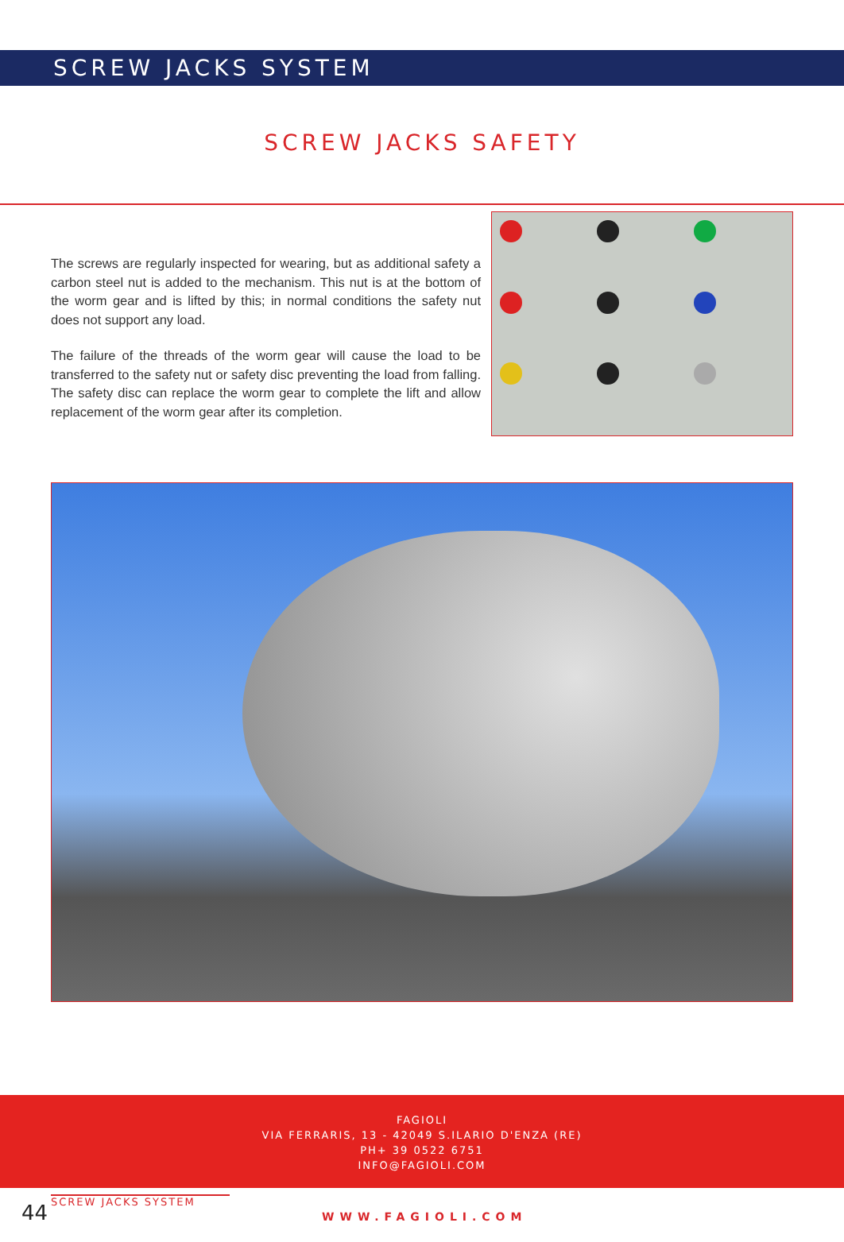SCREW JACKS SYSTEM
SCREW JACKS SAFETY
The screws are regularly inspected for wearing, but as additional safety a carbon steel nut is added to the mechanism. This nut is at the bottom of the worm gear and is lifted by this; in normal conditions the safety nut does not support any load.
The failure of the threads of the worm gear will cause the load to be transferred to the safety nut or safety disc preventing the load from falling. The safety disc can replace the worm gear to complete the lift and allow replacement of the worm gear after its completion.
FAGIOLI
VIA FERRARIS, 13 - 42049 S.ILARIO D'ENZA (RE)
PH+ 39 0522 6751
INFO@FAGIOLI.COM
44
SCREW JACKS SYSTEM
WWW.FAGIOLI.COM